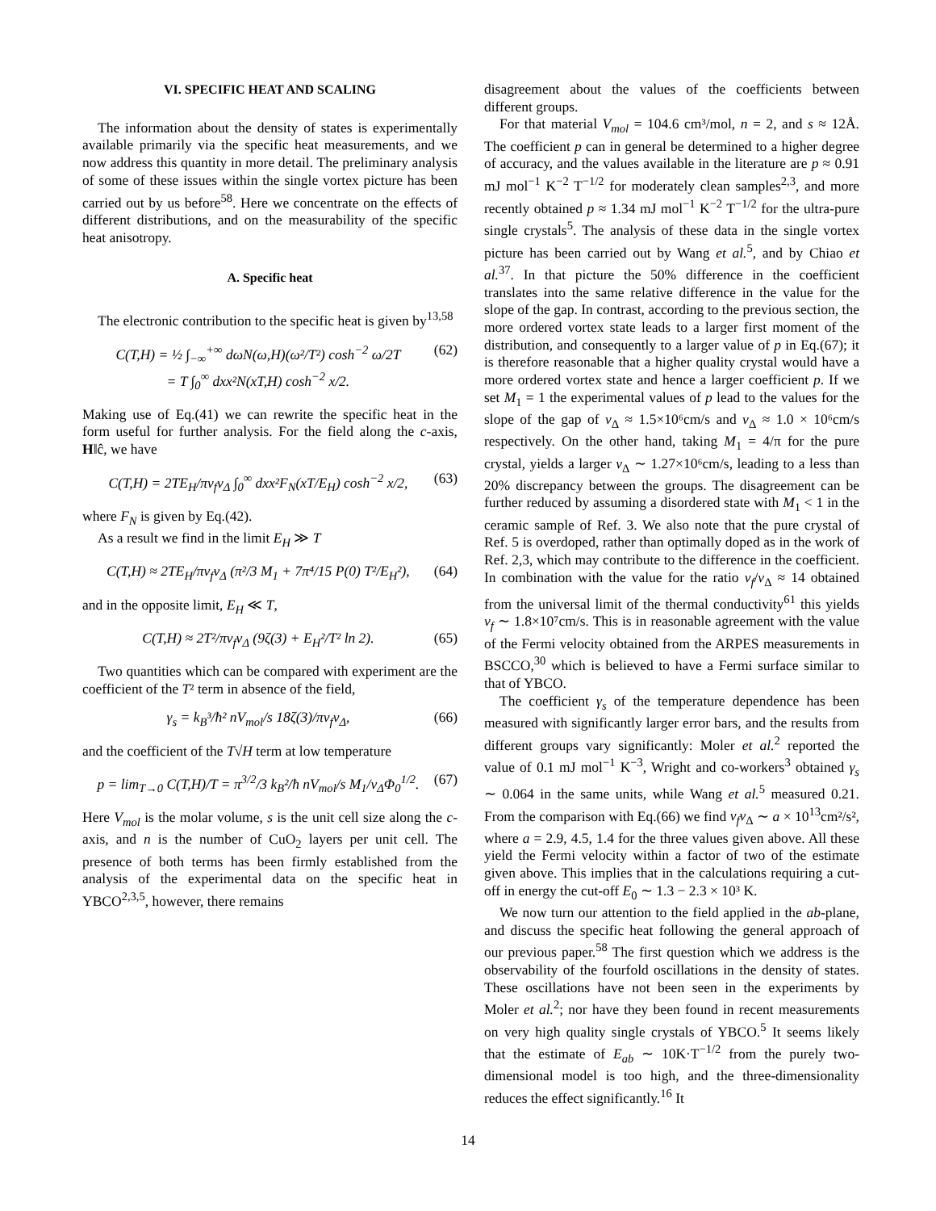VI. SPECIFIC HEAT AND SCALING
The information about the density of states is experimentally available primarily via the specific heat measurements, and we now address this quantity in more detail. The preliminary analysis of some of these issues within the single vortex picture has been carried out by us before<sup>58</sup>. Here we concentrate on the effects of different distributions, and on the measurability of the specific heat anisotropy.
A. Specific heat
The electronic contribution to the specific heat is given by<sup>13,58</sup>
C(T,H) = ½ ∫<sub>−∞</sub><sup>+∞</sup> dωN(ω,H)(ω²/T²) cosh<sup>−2</sup> ω/2T
= T ∫<sub>0</sub><sup>∞</sup> dxx²N(xT,H) cosh<sup>−2</sup> x/2. (62)
Making use of Eq.(41) we can rewrite the specific heat in the form useful for further analysis. For the field along the c-axis, H‖ĉ, we have
C(T,H) = 2TE<sub>H</sub>/πv<sub>f</sub>v<sub>Δ</sub> ∫<sub>0</sub><sup>∞</sup> dxx²F<sub>N</sub>(xT/E<sub>H</sub>) cosh<sup>−2</sup> x/2, (63)
where F<sub>N</sub> is given by Eq.(42).
As a result we find in the limit E<sub>H</sub> ≫ T
C(T,H) ≈ 2TE<sub>H</sub>/πv<sub>f</sub>v<sub>Δ</sub> (π²/3 M<sub>1</sub> + 7π⁴/15 P(0) T²/E<sub>H</sub>²), (64)
and in the opposite limit, E<sub>H</sub> ≪ T,
C(T,H) ≈ 2T²/πv<sub>f</sub>v<sub>Δ</sub> (9ζ(3) + E<sub>H</sub>²/T² ln 2). (65)
Two quantities which can be compared with experiment are the coefficient of the T² term in absence of the field,
γ<sub>s</sub> = k<sub>B</sub>³/ħ² nV<sub>mol</sub>/s 18ζ(3)/πv<sub>f</sub>v<sub>Δ</sub>, (66)
and the coefficient of the T√H term at low temperature
p = lim<sub>T→0</sub> C(T,H)/T = π<sup>3/2</sup>/3 k<sub>B</sub>²/ħ nV<sub>mol</sub>/s M<sub>1</sub>/v<sub>Δ</sub>Φ<sub>0</sub><sup>1/2</sup>. (67)
Here V<sub>mol</sub> is the molar volume, s is the unit cell size along the c-axis, and n is the number of CuO<sub>2</sub> layers per unit cell. The presence of both terms has been firmly established from the analysis of the experimental data on the specific heat in YBCO<sup>2,3,5</sup>, however, there remains
disagreement about the values of the coefficients between different groups.
For that material V<sub>mol</sub> = 104.6 cm³/mol, n = 2, and s ≈ 12Å. The coefficient p can in general be determined to a higher degree of accuracy, and the values available in the literature are p ≈ 0.91 mJ mol<sup>−1</sup> K<sup>−2</sup> T<sup>−1/2</sup> for moderately clean samples<sup>2,3</sup>, and more recently obtained p ≈ 1.34 mJ mol<sup>−1</sup> K<sup>−2</sup> T<sup>−1/2</sup> for the ultra-pure single crystals<sup>5</sup>. The analysis of these data in the single vortex picture has been carried out by Wang et al.<sup>5</sup>, and by Chiao et al.<sup>37</sup>. In that picture the 50% difference in the coefficient translates into the same relative difference in the value for the slope of the gap. In contrast, according to the previous section, the more ordered vortex state leads to a larger first moment of the distribution, and consequently to a larger value of p in Eq.(67); it is therefore reasonable that a higher quality crystal would have a more ordered vortex state and hence a larger coefficient p. If we set M<sub>1</sub> = 1 the experimental values of p lead to the values for the slope of the gap of v<sub>Δ</sub> ≈ 1.5×10⁶cm/s and v<sub>Δ</sub> ≈ 1.0 × 10⁶cm/s respectively. On the other hand, taking M<sub>1</sub> = 4/π for the pure crystal, yields a larger v<sub>Δ</sub> ∼ 1.27×10⁶cm/s, leading to a less than 20% discrepancy between the groups. The disagreement can be further reduced by assuming a disordered state with M<sub>1</sub> < 1 in the ceramic sample of Ref. 3. We also note that the pure crystal of Ref. 5 is overdoped, rather than optimally doped as in the work of Ref. 2,3, which may contribute to the difference in the coefficient. In combination with the value for the ratio v<sub>f</sub>/v<sub>Δ</sub> ≈ 14 obtained from the universal limit of the thermal conductivity<sup>61</sup> this yields v<sub>f</sub> ∼ 1.8×10⁷cm/s. This is in reasonable agreement with the value of the Fermi velocity obtained from the ARPES measurements in BSCCO,<sup>30</sup> which is believed to have a Fermi surface similar to that of YBCO.
The coefficient γ<sub>s</sub> of the temperature dependence has been measured with significantly larger error bars, and the results from different groups vary significantly: Moler et al.<sup>2</sup> reported the value of 0.1 mJ mol<sup>−1</sup> K<sup>−3</sup>, Wright and co-workers<sup>3</sup> obtained γ<sub>s</sub> ∼ 0.064 in the same units, while Wang et al.<sup>5</sup> measured 0.21. From the comparison with Eq.(66) we find v<sub>f</sub>v<sub>Δ</sub> ∼ a × 10<sup>13</sup>cm²/s², where a = 2.9, 4.5, 1.4 for the three values given above. All these yield the Fermi velocity within a factor of two of the estimate given above. This implies that in the calculations requiring a cut-off in energy the cut-off E<sub>0</sub> ∼ 1.3 − 2.3 × 10³ K.
We now turn our attention to the field applied in the ab-plane, and discuss the specific heat following the general approach of our previous paper.<sup>58</sup> The first question which we address is the observability of the fourfold oscillations in the density of states. These oscillations have not been seen in the experiments by Moler et al.<sup>2</sup>; nor have they been found in recent measurements on very high quality single crystals of YBCO.<sup>5</sup> It seems likely that the estimate of E<sub>ab</sub> ∼ 10K·T<sup>−1/2</sup> from the purely two-dimensional model is too high, and the three-dimensionality reduces the effect significantly.<sup>16</sup> It
14